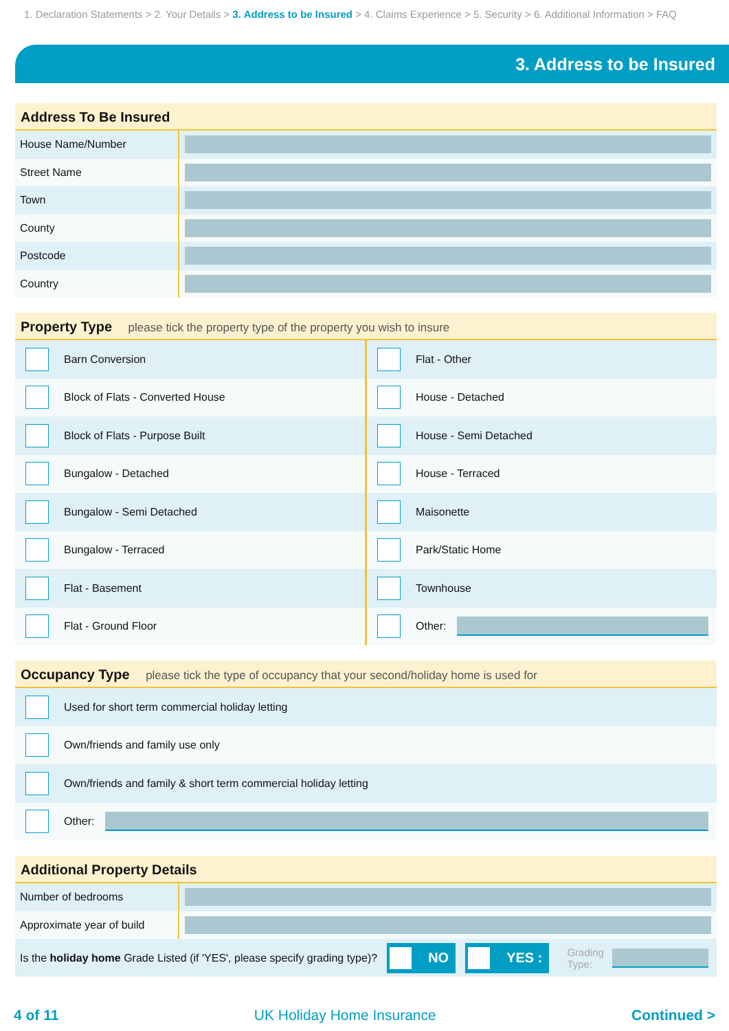1. Declaration Statements > 2. Your Details > 3. Address to be Insured > 4. Claims Experience > 5. Security > 6. Additional Information > FAQ
3. Address to be Insured
Address To Be Insured
House Name/Number
Street Name
Town
County
Postcode
Country
Property Type please tick the property type of the property you wish to insure
Barn Conversion
Block of Flats - Converted House
Block of Flats - Purpose Built
Bungalow - Detached
Bungalow - Semi Detached
Bungalow - Terraced
Flat - Basement
Flat - Ground Floor
Flat - Other
House - Detached
House - Semi Detached
House - Terraced
Maisonette
Park/Static Home
Townhouse
Other:
Occupancy Type please tick the type of occupancy that your second/holiday home is used for
Used for short term commercial holiday letting
Own/friends and family use only
Own/friends and family & short term commercial holiday letting
Other:
Additional Property Details
Number of bedrooms
Approximate year of build
Is the holiday home Grade Listed (if 'YES', please specify grading type)?
NO YES :
Grading
Type:
4 of 11 UK Holiday Home Insurance Continued >